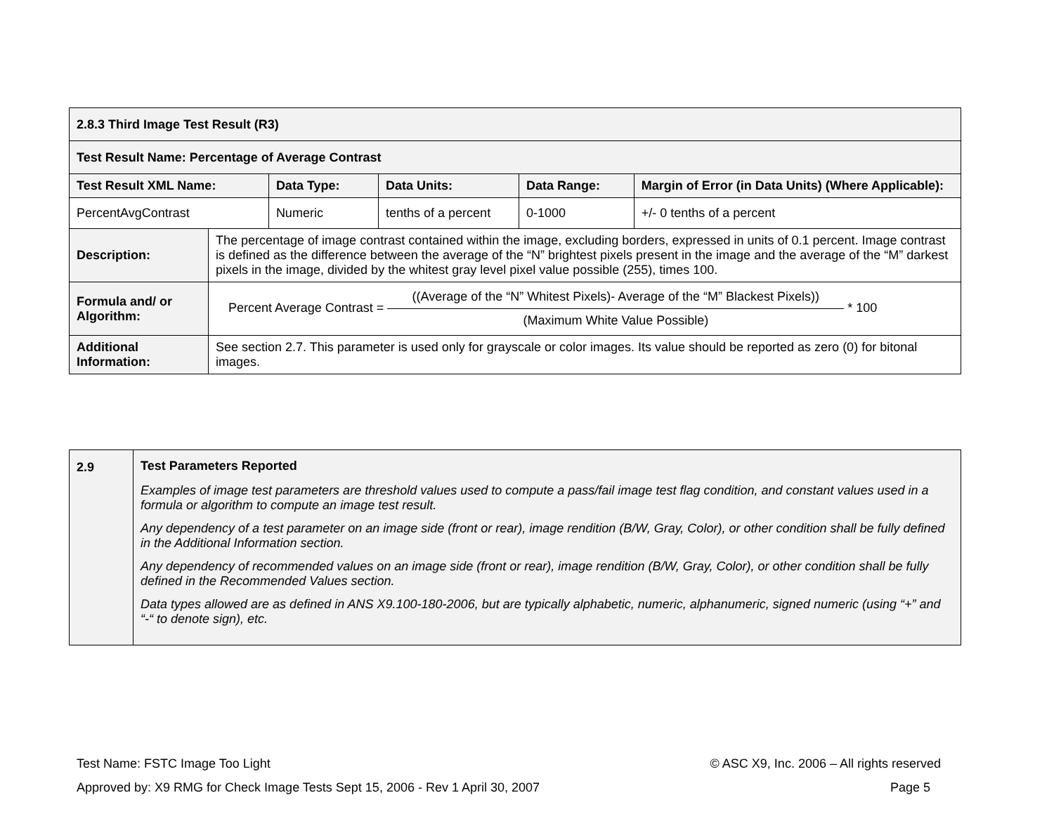| 2.8.3 Third Image Test Result (R3) | | | | | |
| Test Result Name: Percentage of Average Contrast | | | | | |
| Test Result XML Name: | | Data Type: | Data Units: | Data Range: | Margin of Error (in Data Units) (Where Applicable): |
| PercentAvgContrast | | Numeric | tenths of a percent | 0-1000 | +/- 0 tenths of a percent |
| Description: | The percentage of image contrast contained within the image, excluding borders, expressed in units of 0.1 percent. Image contrast is defined as the difference between the average of the “N” brightest pixels present in the image and the average of the “M” darkest pixels in the image, divided by the whitest gray level pixel value possible (255), times 100. | | | | |
| Formula and/ or Algorithm: | Percent Average Contrast = ((Average of the “N” Whitest Pixels)- Average of the “M” Blackest Pixels)) (Maximum White Value Possible) * 100 | | | | |
| Additional Information: | See section 2.7. This parameter is used only for grayscale or color images. Its value should be reported as zero (0) for bitonal images. | | | | |
| 2.9 | Test Parameters Reported Examples of image test parameters are threshold values used to compute a pass/fail image test flag condition, and constant values used in a formula or algorithm to compute an image test result. Any dependency of a test parameter on an image side (front or rear), image rendition (B/W, Gray, Color), or other condition shall be fully defined in the Additional Information section. Any dependency of recommended values on an image side (front or rear), image rendition (B/W, Gray, Color), or other condition shall be fully defined in the Recommended Values section. Data types allowed are as defined in ANS X9.100-180-2006, but are typically alphabetic, numeric, alphanumeric, signed numeric (using “+” and “-“ to denote sign), etc. |
Test Name: FSTC Image Too Light © ASC X9, Inc. 2006 – All rights reserved
Approved by: X9 RMG for Check Image Tests Sept 15, 2006 - Rev 1 April 30, 2007 Page 5